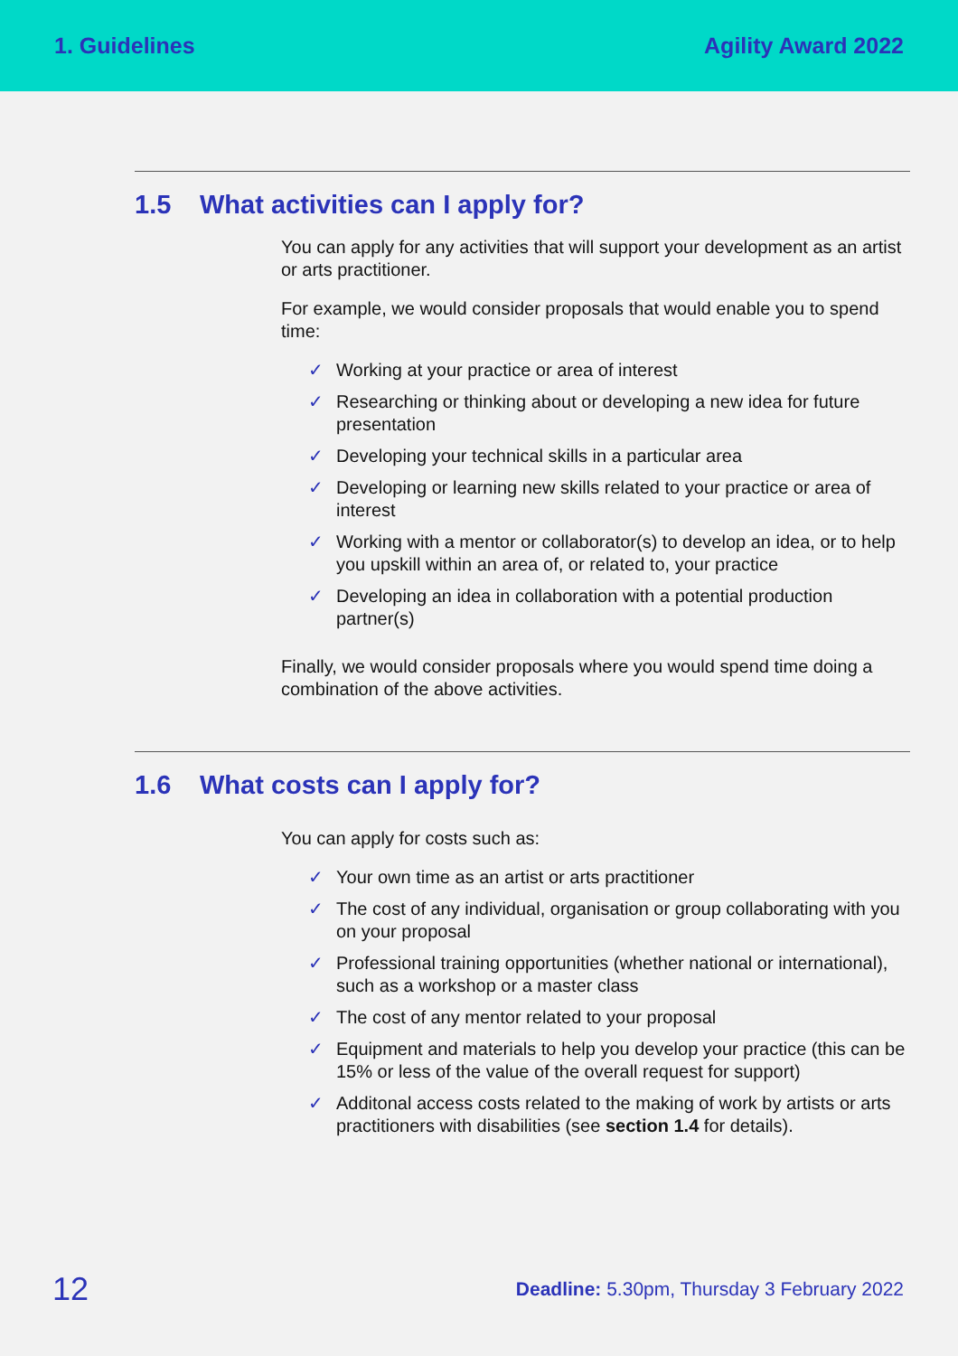1. Guidelines Agility Award 2022
1.5 What activities can I apply for?
You can apply for any activities that will support your development as an artist or arts practitioner.
For example, we would consider proposals that would enable you to spend time:
✓ Working at your practice or area of interest
✓ Researching or thinking about or developing a new idea for future presentation
✓ Developing your technical skills in a particular area
✓ Developing or learning new skills related to your practice or area of interest
✓ Working with a mentor or collaborator(s) to develop an idea, or to help you upskill within an area of, or related to, your practice
✓ Developing an idea in collaboration with a potential production partner(s)
Finally, we would consider proposals where you would spend time doing a combination of the above activities.
1.6 What costs can I apply for?
You can apply for costs such as:
✓ Your own time as an artist or arts practitioner
✓ The cost of any individual, organisation or group collaborating with you on your proposal
✓ Professional training opportunities (whether national or international), such as a workshop or a master class
✓ The cost of any mentor related to your proposal
✓ Equipment and materials to help you develop your practice (this can be 15% or less of the value of the overall request for support)
✓ Additonal access costs related to the making of work by artists or arts practitioners with disabilities (see section 1.4 for details).
12
Deadline: 5.30pm, Thursday 3 February 2022